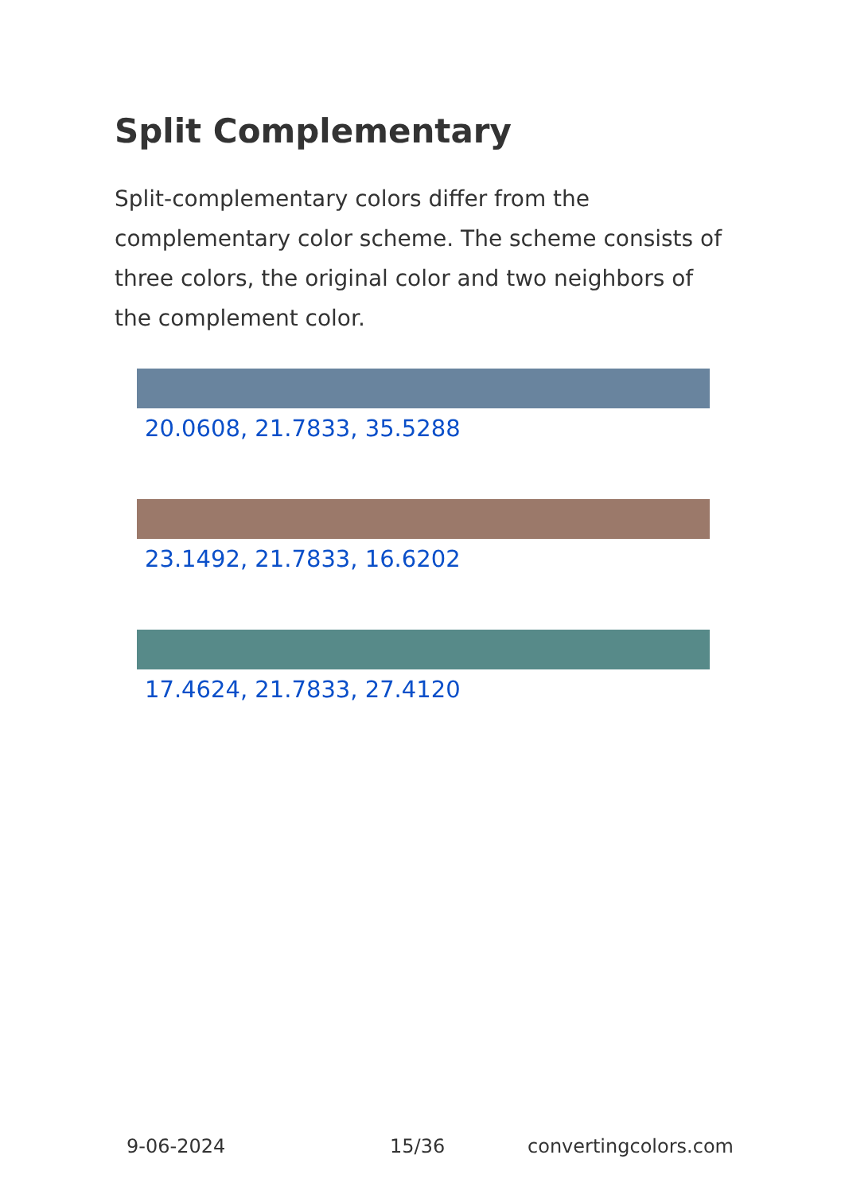Split Complementary
Split-complementary colors differ from the complementary color scheme. The scheme consists of three colors, the original color and two neighbors of the complement color.
20.0608, 21.7833, 35.5288
23.1492, 21.7833, 16.6202
17.4624, 21.7833, 27.4120
9-06-2024 15/36 convertingcolors.com